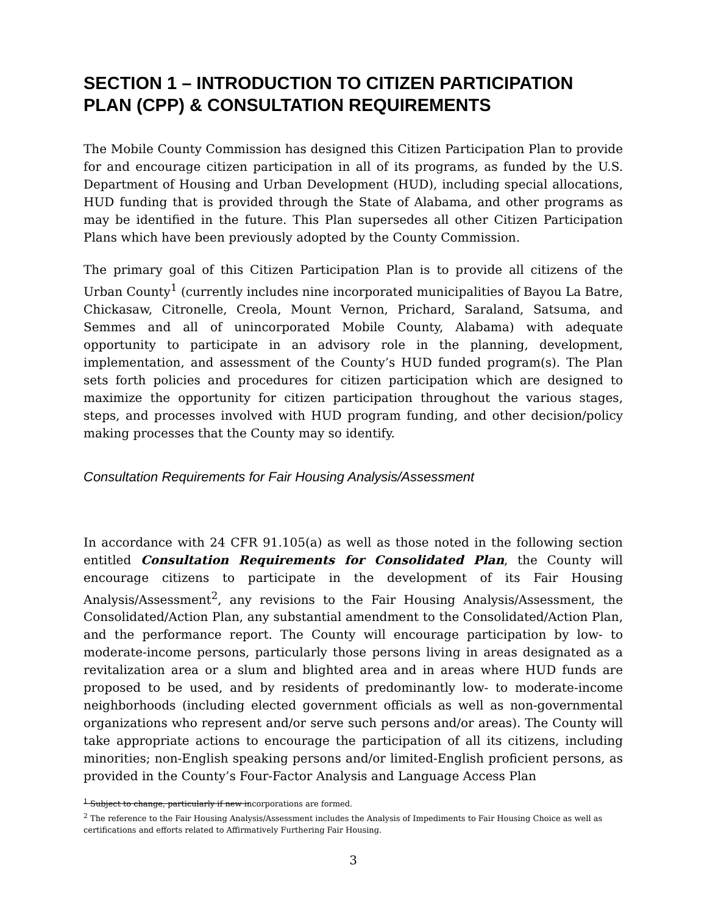SECTION 1 – INTRODUCTION TO CITIZEN PARTICIPATION PLAN (CPP) & CONSULTATION REQUIREMENTS
The Mobile County Commission has designed this Citizen Participation Plan to provide for and encourage citizen participation in all of its programs, as funded by the U.S. Department of Housing and Urban Development (HUD), including special allocations, HUD funding that is provided through the State of Alabama, and other programs as may be identified in the future. This Plan supersedes all other Citizen Participation Plans which have been previously adopted by the County Commission.
The primary goal of this Citizen Participation Plan is to provide all citizens of the Urban County<sup>1</sup> (currently includes nine incorporated municipalities of Bayou La Batre, Chickasaw, Citronelle, Creola, Mount Vernon, Prichard, Saraland, Satsuma, and Semmes and all of unincorporated Mobile County, Alabama) with adequate opportunity to participate in an advisory role in the planning, development, implementation, and assessment of the County’s HUD funded program(s). The Plan sets forth policies and procedures for citizen participation which are designed to maximize the opportunity for citizen participation throughout the various stages, steps, and processes involved with HUD program funding, and other decision/policy making processes that the County may so identify.
Consultation Requirements for Fair Housing Analysis/Assessment
In accordance with 24 CFR 91.105(a) as well as those noted in the following section entitled Consultation Requirements for Consolidated Plan, the County will encourage citizens to participate in the development of its Fair Housing Analysis/Assessment<sup>2</sup>, any revisions to the Fair Housing Analysis/Assessment, the Consolidated/Action Plan, any substantial amendment to the Consolidated/Action Plan, and the performance report. The County will encourage participation by low- to moderate-income persons, particularly those persons living in areas designated as a revitalization area or a slum and blighted area and in areas where HUD funds are proposed to be used, and by residents of predominantly low- to moderate-income neighborhoods (including elected government officials as well as non-governmental organizations who represent and/or serve such persons and/or areas). The County will take appropriate actions to encourage the participation of all its citizens, including minorities; non-English speaking persons and/or limited-English proficient persons, as provided in the County’s Four-Factor Analysis and Language Access Plan
<sup>1</sup> Subject to change, particularly if new incorporations are formed.
<sup>2</sup> The reference to the Fair Housing Analysis/Assessment includes the Analysis of Impediments to Fair Housing Choice as well as certifications and efforts related to Affirmatively Furthering Fair Housing.
3